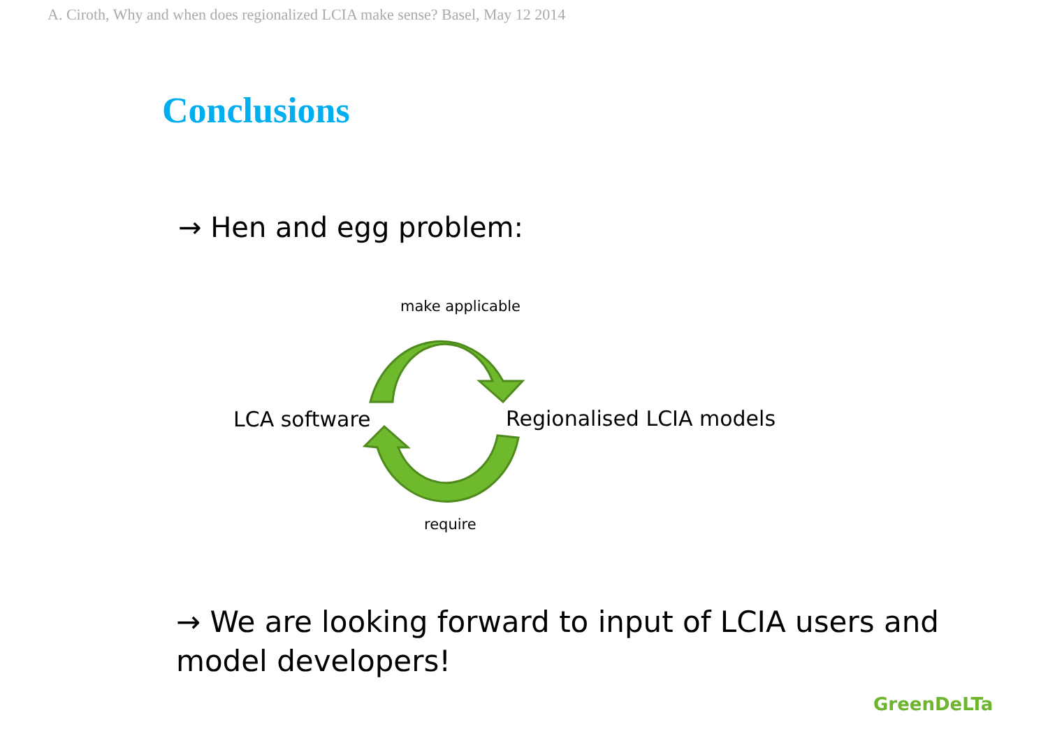A. Ciroth, Why and when does regionalized LCIA make sense? Basel, May 12 2014
Conclusions
→ Hen and egg problem:
make applicable
LCA software Regionalised LCIA models
require
→ We are looking forward to input of LCIA users and model developers!
GreenDeLTa